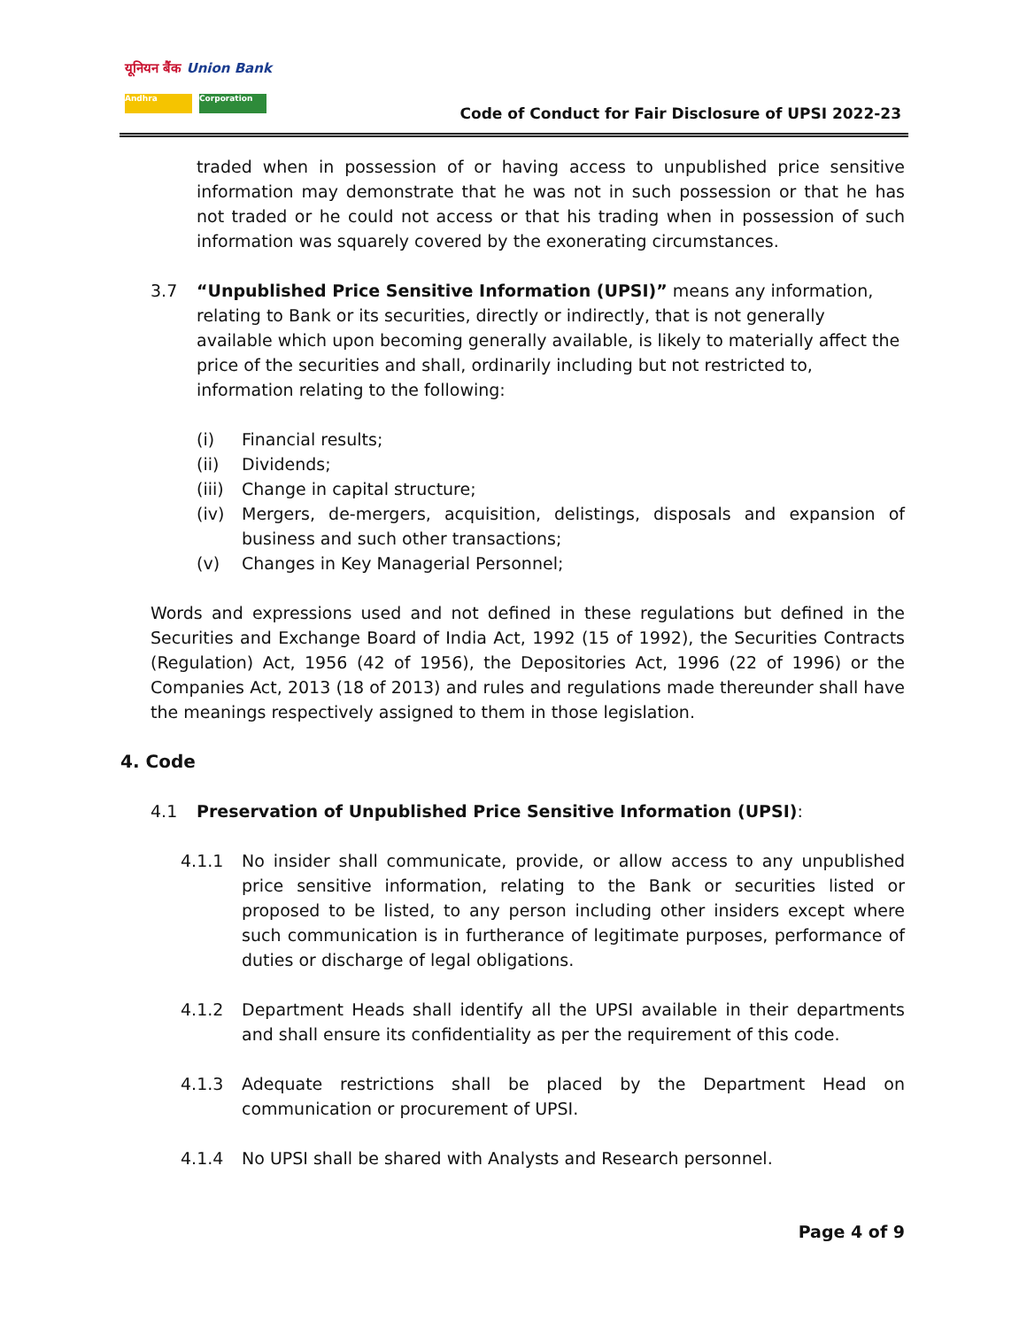यूनियन बैंक Union Bank
Andhra Corporation
Code of Conduct for Fair Disclosure of UPSI 2022-23
traded when in possession of or having access to unpublished price sensitive information may demonstrate that he was not in such possession or that he has not traded or he could not access or that his trading when in possession of such information was squarely covered by the exonerating circumstances.
3.7 “Unpublished Price Sensitive Information (UPSI)” means any information, relating to Bank or its securities, directly or indirectly, that is not generally available which upon becoming generally available, is likely to materially affect the price of the securities and shall, ordinarily including but not restricted to, information relating to the following:
(i) Financial results;
(ii) Dividends;
(iii) Change in capital structure;
(iv) Mergers, de-mergers, acquisition, delistings, disposals and expansion of business and such other transactions;
(v) Changes in Key Managerial Personnel;
Words and expressions used and not defined in these regulations but defined in the Securities and Exchange Board of India Act, 1992 (15 of 1992), the Securities Contracts (Regulation) Act, 1956 (42 of 1956), the Depositories Act, 1996 (22 of 1996) or the Companies Act, 2013 (18 of 2013) and rules and regulations made thereunder shall have the meanings respectively assigned to them in those legislation.
4. Code
4.1 Preservation of Unpublished Price Sensitive Information (UPSI):
4.1.1 No insider shall communicate, provide, or allow access to any unpublished price sensitive information, relating to the Bank or securities listed or proposed to be listed, to any person including other insiders except where such communication is in furtherance of legitimate purposes, performance of duties or discharge of legal obligations.
4.1.2 Department Heads shall identify all the UPSI available in their departments and shall ensure its confidentiality as per the requirement of this code.
4.1.3 Adequate restrictions shall be placed by the Department Head on communication or procurement of UPSI.
4.1.4 No UPSI shall be shared with Analysts and Research personnel.
Page 4 of 9